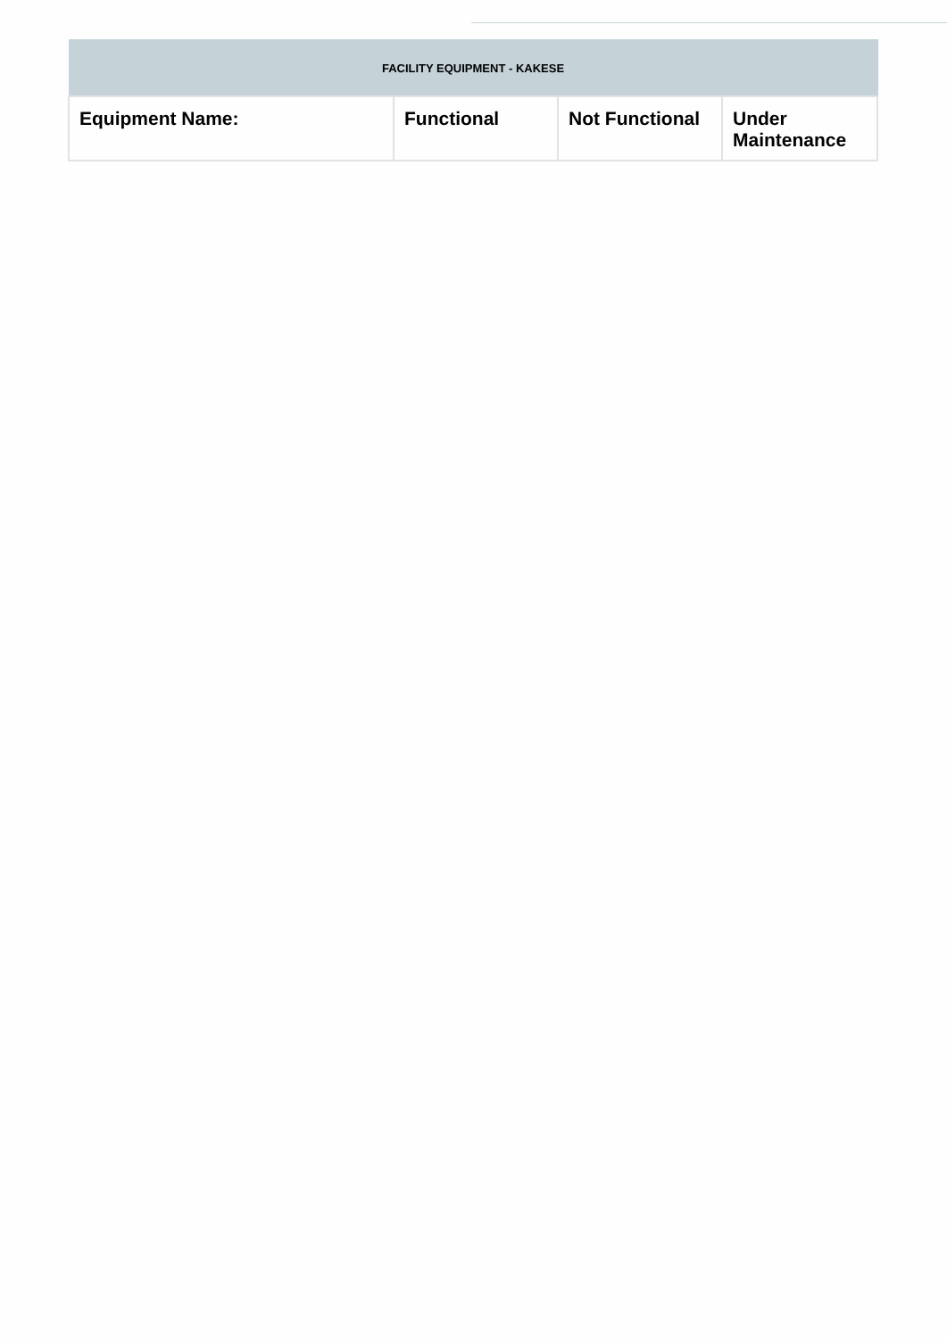| FACILITY EQUIPMENT - KAKESE | | | |
| --- | --- | --- | --- |
| Equipment Name: | Functional | Not Functional | Under Maintenance |